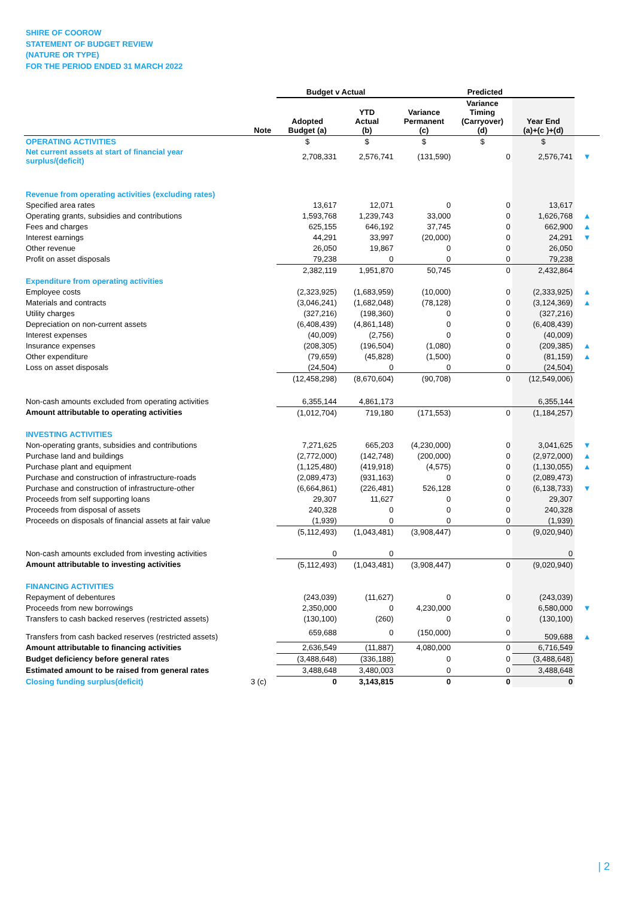SHIRE OF COOROW
STATEMENT OF BUDGET REVIEW
(NATURE OR TYPE)
FOR THE PERIOD ENDED 31 MARCH 2022
| | | Budget v Actual | | Predicted | | | |
| --- | --- | --- | --- | --- | --- | --- | --- |
| | Note | Adopted Budget (a) | YTD Actual (b) | Variance Permanent (c) | Variance Timing (Carryover) (d) | Year End (a)+(c )+(d) | |
| OPERATING ACTIVITIES | | $ | $ | $ | $ | $ | |
| Net current assets at start of financial year surplus/(deficit) | | 2,708,331 | 2,576,741 | (131,590) | 0 | 2,576,741 | ▼ |
| Revenue from operating activities (excluding rates) | | | | | | | |
| Specified area rates | | 13,617 | 12,071 | 0 | 0 | 13,617 | |
| Operating grants, subsidies and contributions | | 1,593,768 | 1,239,743 | 33,000 | 0 | 1,626,768 | ▲ |
| Fees and charges | | 625,155 | 646,192 | 37,745 | 0 | 662,900 | ▲ |
| Interest earnings | | 44,291 | 33,997 | (20,000) | 0 | 24,291 | ▼ |
| Other revenue | | 26,050 | 19,867 | 0 | 0 | 26,050 | |
| Profit on asset disposals | | 79,238 | 0 | 0 | 0 | 79,238 | |
| | | 2,382,119 | 1,951,870 | 50,745 | 0 | 2,432,864 | |
| Expenditure from operating activities | | | | | | | |
| Employee costs | | (2,323,925) | (1,683,959) | (10,000) | 0 | (2,333,925) | ▲ |
| Materials and contracts | | (3,046,241) | (1,682,048) | (78,128) | 0 | (3,124,369) | ▲ |
| Utility charges | | (327,216) | (198,360) | 0 | 0 | (327,216) | |
| Depreciation on non-current assets | | (6,408,439) | (4,861,148) | 0 | 0 | (6,408,439) | |
| Interest expenses | | (40,009) | (2,756) | 0 | 0 | (40,009) | |
| Insurance expenses | | (208,305) | (196,504) | (1,080) | 0 | (209,385) | ▲ |
| Other expenditure | | (79,659) | (45,828) | (1,500) | 0 | (81,159) | ▲ |
| Loss on asset disposals | | (24,504) | 0 | 0 | 0 | (24,504) | |
| | | (12,458,298) | (8,670,604) | (90,708) | 0 | (12,549,006) | |
| Non-cash amounts excluded from operating activities | | 6,355,144 | 4,861,173 | | | 6,355,144 | |
| Amount attributable to operating activities | | (1,012,704) | 719,180 | (171,553) | 0 | (1,184,257) | |
| INVESTING ACTIVITIES | | | | | | | |
| Non-operating grants, subsidies and contributions | | 7,271,625 | 665,203 | (4,230,000) | 0 | 3,041,625 | ▼ |
| Purchase land and buildings | | (2,772,000) | (142,748) | (200,000) | 0 | (2,972,000) | ▲ |
| Purchase plant and equipment | | (1,125,480) | (419,918) | (4,575) | 0 | (1,130,055) | ▲ |
| Purchase and construction of infrastructure-roads | | (2,089,473) | (931,163) | 0 | 0 | (2,089,473) | |
| Purchase and construction of infrastructure-other | | (6,664,861) | (226,481) | 526,128 | 0 | (6,138,733) | ▼ |
| Proceeds from self supporting loans | | 29,307 | 11,627 | 0 | 0 | 29,307 | |
| Proceeds from disposal of assets | | 240,328 | 0 | 0 | 0 | 240,328 | |
| Proceeds on disposals of financial assets at fair value | | (1,939) | 0 | 0 | 0 | (1,939) | |
| | | (5,112,493) | (1,043,481) | (3,908,447) | 0 | (9,020,940) | |
| Non-cash amounts excluded from investing activities | | 0 | 0 | | | 0 | |
| Amount attributable to investing activities | | (5,112,493) | (1,043,481) | (3,908,447) | 0 | (9,020,940) | |
| FINANCING ACTIVITIES | | | | | | | |
| Repayment of debentures | | (243,039) | (11,627) | 0 | 0 | (243,039) | |
| Proceeds from new borrowings | | 2,350,000 | 0 | 4,230,000 | | 6,580,000 | ▼ |
| Transfers to cash backed reserves (restricted assets) | | (130,100) | (260) | 0 | 0 | (130,100) | |
| Transfers from cash backed reserves (restricted assets) | | 659,688 | 0 | (150,000) | 0 | 509,688 | ▲ |
| Amount attributable to financing activities | | 2,636,549 | (11,887) | 4,080,000 | 0 | 6,716,549 | |
| Budget deficiency before general rates | | (3,488,648) | (336,188) | 0 | 0 | (3,488,648) | |
| Estimated amount to be raised from general rates | | 3,488,648 | 3,480,003 | 0 | 0 | 3,488,648 | |
| Closing funding surplus(deficit) | 3 (c) | 0 | 3,143,815 | 0 | 0 | 0 | |
| 2